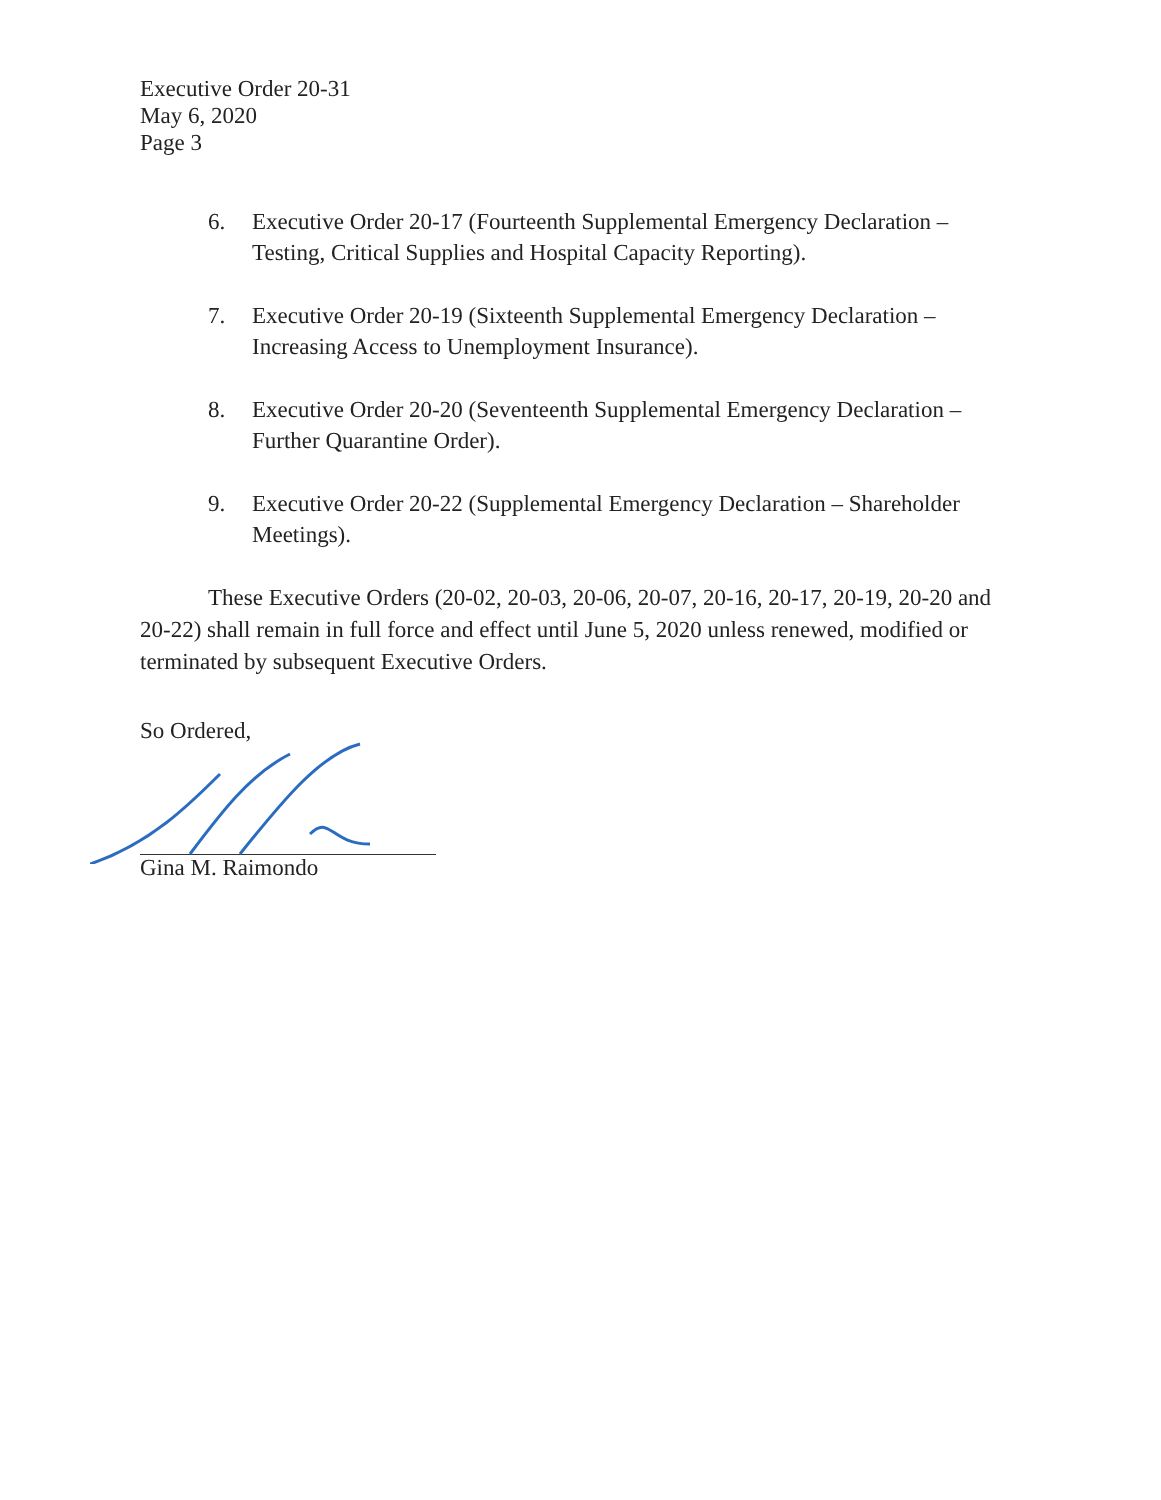Executive Order 20-31
May 6, 2020
Page 3
6. Executive Order 20-17 (Fourteenth Supplemental Emergency Declaration – Testing, Critical Supplies and Hospital Capacity Reporting).
7. Executive Order 20-19 (Sixteenth Supplemental Emergency Declaration – Increasing Access to Unemployment Insurance).
8. Executive Order 20-20 (Seventeenth Supplemental Emergency Declaration – Further Quarantine Order).
9. Executive Order 20-22 (Supplemental Emergency Declaration – Shareholder Meetings).
These Executive Orders (20-02, 20-03, 20-06, 20-07, 20-16, 20-17, 20-19, 20-20 and 20-22) shall remain in full force and effect until June 5, 2020 unless renewed, modified or terminated by subsequent Executive Orders.
So Ordered,
Gina M. Raimondo